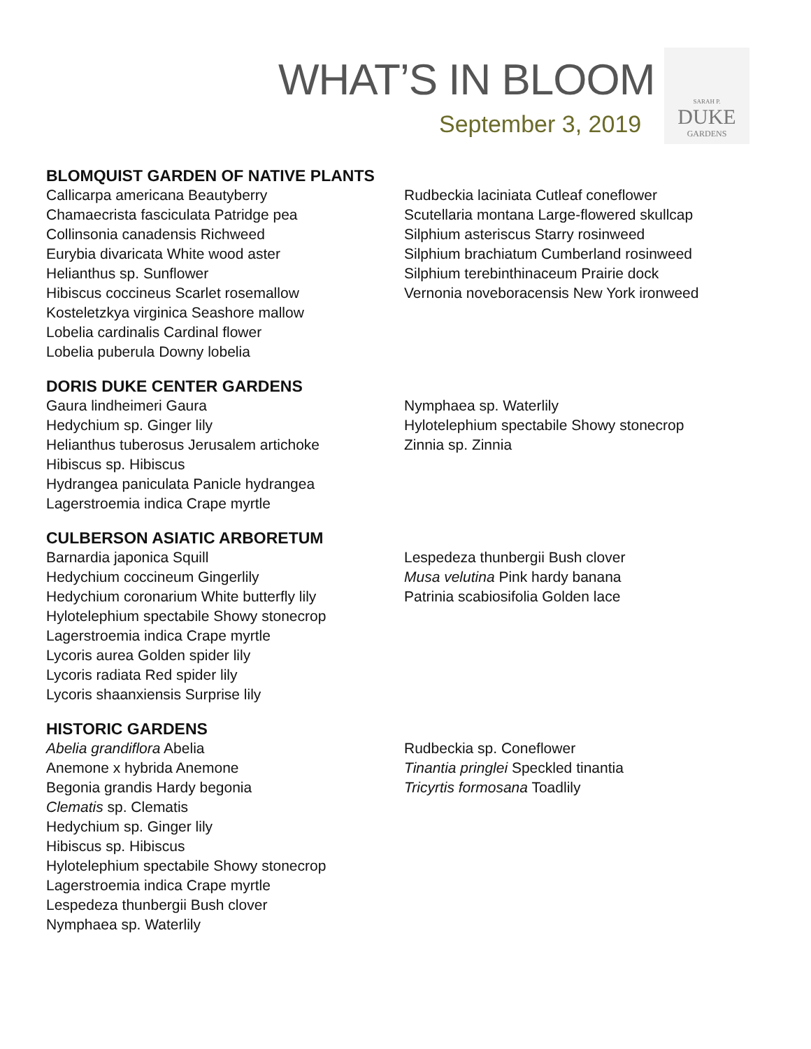WHAT’S IN BLOOM
September 3, 2019
SARAH P.
DUKE
GARDENS
BLOMQUIST GARDEN OF NATIVE PLANTS
Callicarpa americana Beautyberry
Chamaecrista fasciculata Patridge pea
Collinsonia canadensis Richweed
Eurybia divaricata White wood aster
Helianthus sp. Sunflower
Hibiscus coccineus Scarlet rosemallow
Kosteletzkya virginica Seashore mallow
Lobelia cardinalis Cardinal flower
Lobelia puberula Downy lobelia
Rudbeckia laciniata Cutleaf coneflower
Scutellaria montana Large-flowered skullcap
Silphium asteriscus Starry rosinweed
Silphium brachiatum Cumberland rosinweed
Silphium terebinthinaceum Prairie dock
Vernonia noveboracensis New York ironweed
DORIS DUKE CENTER GARDENS
Gaura lindheimeri Gaura
Hedychium sp. Ginger lily
Helianthus tuberosus Jerusalem artichoke
Hibiscus sp. Hibiscus
Hydrangea paniculata Panicle hydrangea
Lagerstroemia indica Crape myrtle
Nymphaea sp. Waterlily
Hylotelephium spectabile Showy stonecrop
Zinnia sp. Zinnia
CULBERSON ASIATIC ARBORETUM
Barnardia japonica Squill
Hedychium coccineum Gingerlily
Hedychium coronarium White butterfly lily
Hylotelephium spectabile Showy stonecrop
Lagerstroemia indica Crape myrtle
Lycoris aurea Golden spider lily
Lycoris radiata Red spider lily
Lycoris shaanxiensis Surprise lily
Lespedeza thunbergii Bush clover
Musa velutina Pink hardy banana
Patrinia scabiosifolia Golden lace
HISTORIC GARDENS
Abelia grandiflora Abelia
Anemone x hybrida Anemone
Begonia grandis Hardy begonia
Clematis sp. Clematis
Hedychium sp. Ginger lily
Hibiscus sp. Hibiscus
Hylotelephium spectabile Showy stonecrop
Lagerstroemia indica Crape myrtle
Lespedeza thunbergii Bush clover
Nymphaea sp. Waterlily
Rudbeckia sp. Coneflower
Tinantia pringlei Speckled tinantia
Tricyrtis formosana Toadlily